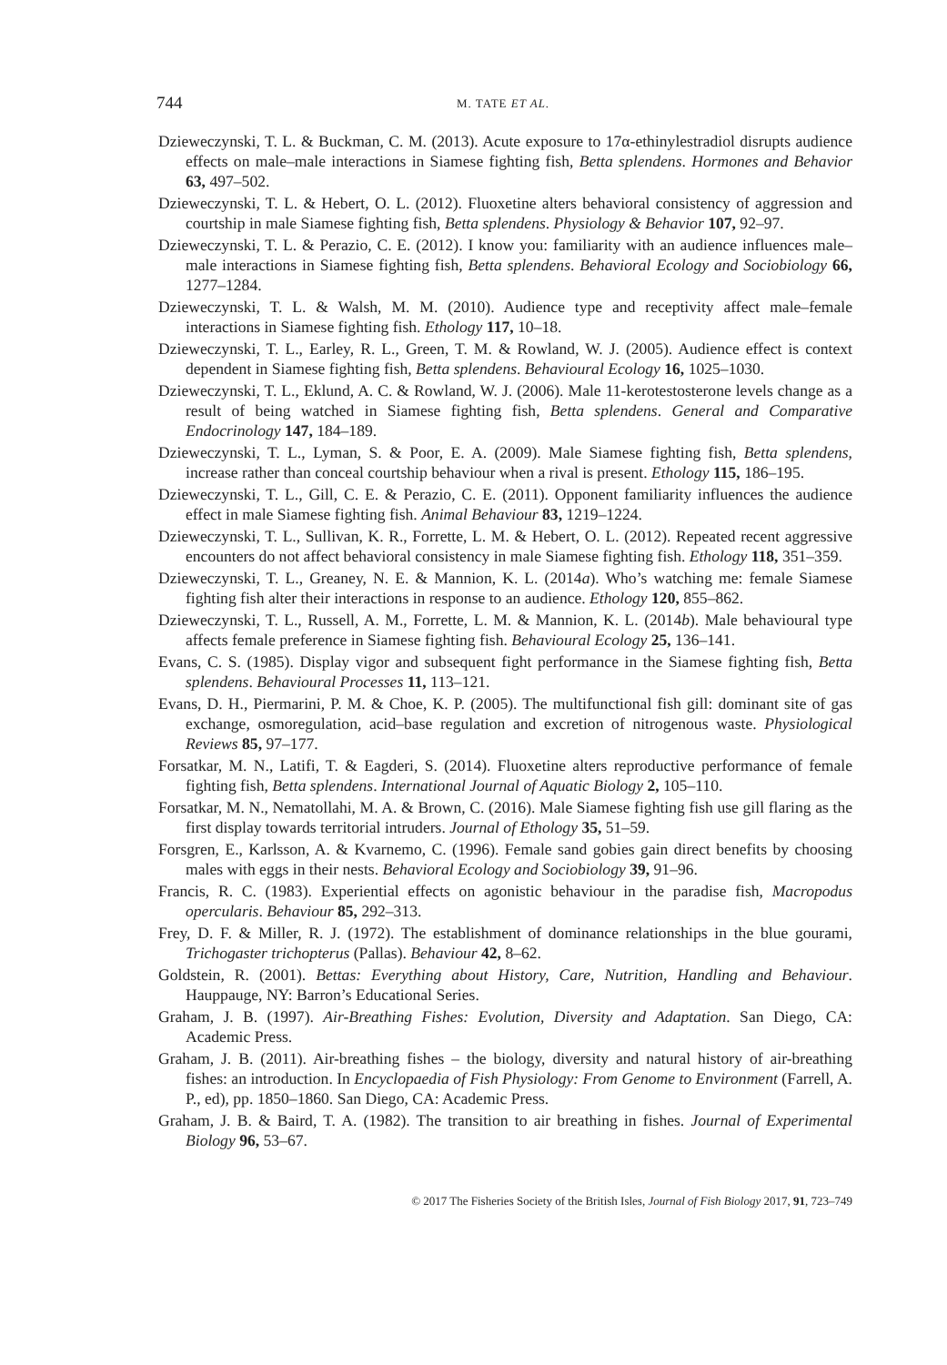744 M. TATE ET AL.
Dzieweczynski, T. L. & Buckman, C. M. (2013). Acute exposure to 17α-ethinylestradiol disrupts audience effects on male–male interactions in Siamese fighting fish, Betta splendens. Hormones and Behavior 63, 497–502.
Dzieweczynski, T. L. & Hebert, O. L. (2012). Fluoxetine alters behavioral consistency of aggression and courtship in male Siamese fighting fish, Betta splendens. Physiology & Behavior 107, 92–97.
Dzieweczynski, T. L. & Perazio, C. E. (2012). I know you: familiarity with an audience influences male–male interactions in Siamese fighting fish, Betta splendens. Behavioral Ecology and Sociobiology 66, 1277–1284.
Dzieweczynski, T. L. & Walsh, M. M. (2010). Audience type and receptivity affect male–female interactions in Siamese fighting fish. Ethology 117, 10–18.
Dzieweczynski, T. L., Earley, R. L., Green, T. M. & Rowland, W. J. (2005). Audience effect is context dependent in Siamese fighting fish, Betta splendens. Behavioural Ecology 16, 1025–1030.
Dzieweczynski, T. L., Eklund, A. C. & Rowland, W. J. (2006). Male 11-kerotestosterone levels change as a result of being watched in Siamese fighting fish, Betta splendens. General and Comparative Endocrinology 147, 184–189.
Dzieweczynski, T. L., Lyman, S. & Poor, E. A. (2009). Male Siamese fighting fish, Betta splendens, increase rather than conceal courtship behaviour when a rival is present. Ethology 115, 186–195.
Dzieweczynski, T. L., Gill, C. E. & Perazio, C. E. (2011). Opponent familiarity influences the audience effect in male Siamese fighting fish. Animal Behaviour 83, 1219–1224.
Dzieweczynski, T. L., Sullivan, K. R., Forrette, L. M. & Hebert, O. L. (2012). Repeated recent aggressive encounters do not affect behavioral consistency in male Siamese fighting fish. Ethology 118, 351–359.
Dzieweczynski, T. L., Greaney, N. E. & Mannion, K. L. (2014a). Who’s watching me: female Siamese fighting fish alter their interactions in response to an audience. Ethology 120, 855–862.
Dzieweczynski, T. L., Russell, A. M., Forrette, L. M. & Mannion, K. L. (2014b). Male behavioural type affects female preference in Siamese fighting fish. Behavioural Ecology 25, 136–141.
Evans, C. S. (1985). Display vigor and subsequent fight performance in the Siamese fighting fish, Betta splendens. Behavioural Processes 11, 113–121.
Evans, D. H., Piermarini, P. M. & Choe, K. P. (2005). The multifunctional fish gill: dominant site of gas exchange, osmoregulation, acid–base regulation and excretion of nitrogenous waste. Physiological Reviews 85, 97–177.
Forsatkar, M. N., Latifi, T. & Eagderi, S. (2014). Fluoxetine alters reproductive performance of female fighting fish, Betta splendens. International Journal of Aquatic Biology 2, 105–110.
Forsatkar, M. N., Nematollahi, M. A. & Brown, C. (2016). Male Siamese fighting fish use gill flaring as the first display towards territorial intruders. Journal of Ethology 35, 51–59.
Forsgren, E., Karlsson, A. & Kvarnemo, C. (1996). Female sand gobies gain direct benefits by choosing males with eggs in their nests. Behavioral Ecology and Sociobiology 39, 91–96.
Francis, R. C. (1983). Experiential effects on agonistic behaviour in the paradise fish, Macropodus opercularis. Behaviour 85, 292–313.
Frey, D. F. & Miller, R. J. (1972). The establishment of dominance relationships in the blue gourami, Trichogaster trichopterus (Pallas). Behaviour 42, 8–62.
Goldstein, R. (2001). Bettas: Everything about History, Care, Nutrition, Handling and Behaviour. Hauppauge, NY: Barron’s Educational Series.
Graham, J. B. (1997). Air-Breathing Fishes: Evolution, Diversity and Adaptation. San Diego, CA: Academic Press.
Graham, J. B. (2011). Air-breathing fishes – the biology, diversity and natural history of air-breathing fishes: an introduction. In Encyclopaedia of Fish Physiology: From Genome to Environment (Farrell, A. P., ed), pp. 1850–1860. San Diego, CA: Academic Press.
Graham, J. B. & Baird, T. A. (1982). The transition to air breathing in fishes. Journal of Experimental Biology 96, 53–67.
© 2017 The Fisheries Society of the British Isles, Journal of Fish Biology 2017, 91, 723–749